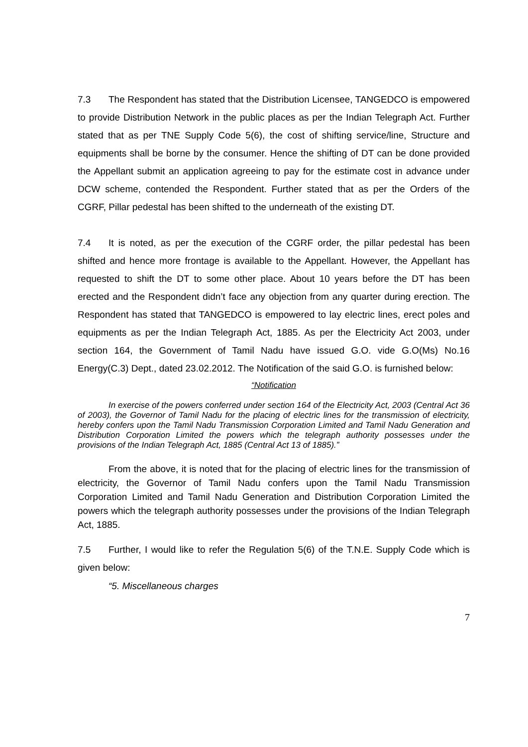7.3 The Respondent has stated that the Distribution Licensee, TANGEDCO is empowered to provide Distribution Network in the public places as per the Indian Telegraph Act. Further stated that as per TNE Supply Code 5(6), the cost of shifting service/line, Structure and equipments shall be borne by the consumer. Hence the shifting of DT can be done provided the Appellant submit an application agreeing to pay for the estimate cost in advance under DCW scheme, contended the Respondent. Further stated that as per the Orders of the CGRF, Pillar pedestal has been shifted to the underneath of the existing DT.
7.4 It is noted, as per the execution of the CGRF order, the pillar pedestal has been shifted and hence more frontage is available to the Appellant. However, the Appellant has requested to shift the DT to some other place. About 10 years before the DT has been erected and the Respondent didn’t face any objection from any quarter during erection. The Respondent has stated that TANGEDCO is empowered to lay electric lines, erect poles and equipments as per the Indian Telegraph Act, 1885. As per the Electricity Act 2003, under section 164, the Government of Tamil Nadu have issued G.O. vide G.O(Ms) No.16 Energy(C.3) Dept., dated 23.02.2012. The Notification of the said G.O. is furnished below:
“Notification
In exercise of the powers conferred under section 164 of the Electricity Act, 2003 (Central Act 36 of 2003), the Governor of Tamil Nadu for the placing of electric lines for the transmission of electricity, hereby confers upon the Tamil Nadu Transmission Corporation Limited and Tamil Nadu Generation and Distribution Corporation Limited the powers which the telegraph authority possesses under the provisions of the Indian Telegraph Act, 1885 (Central Act 13 of 1885).”
From the above, it is noted that for the placing of electric lines for the transmission of electricity, the Governor of Tamil Nadu confers upon the Tamil Nadu Transmission Corporation Limited and Tamil Nadu Generation and Distribution Corporation Limited the powers which the telegraph authority possesses under the provisions of the Indian Telegraph Act, 1885.
7.5 Further, I would like to refer the Regulation 5(6) of the T.N.E. Supply Code which is given below:
“5. Miscellaneous charges
7